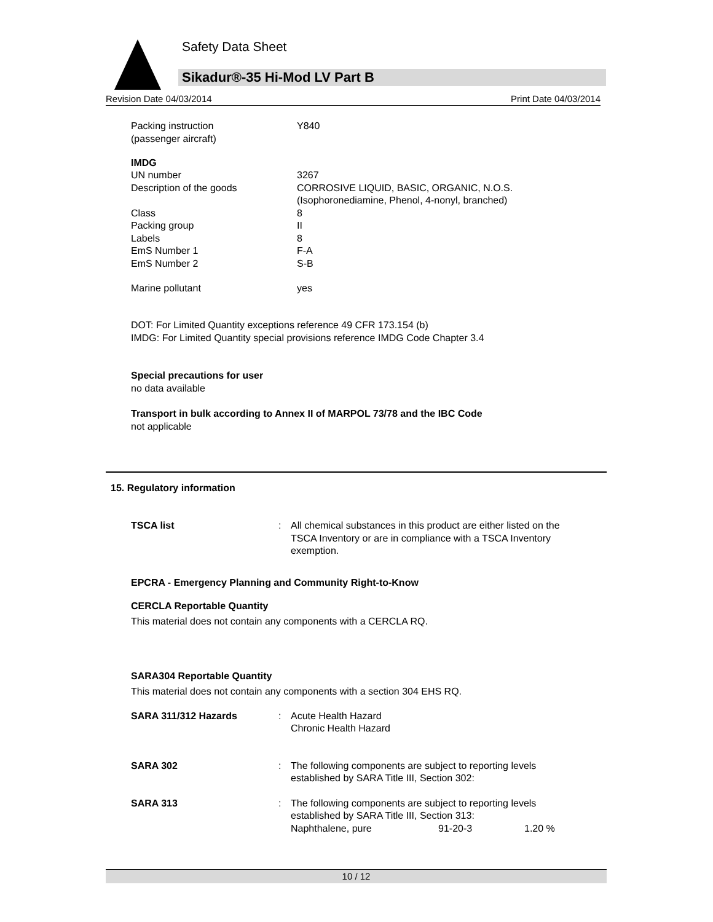Safety Data Sheet
Sikadur®-35 Hi-Mod LV Part B
Revision Date 04/03/2014 Print Date 04/03/2014
| Packing instruction (passenger aircraft) | Y840 |
IMDG
| UN number | 3267 |
| Description of the goods | CORROSIVE LIQUID, BASIC, ORGANIC, N.O.S. (Isophoronediamine, Phenol, 4-nonyl, branched) |
| Class | 8 |
| Packing group | II |
| Labels | 8 |
| EmS Number 1 | F-A |
| EmS Number 2 | S-B |
| Marine pollutant | yes |
DOT: For Limited Quantity exceptions reference 49 CFR 173.154 (b)
IMDG: For Limited Quantity special provisions reference IMDG Code Chapter 3.4
Special precautions for user
no data available
Transport in bulk according to Annex II of MARPOL 73/78 and the IBC Code
not applicable
15. Regulatory information
| TSCA list | : | All chemical substances in this product are either listed on the TSCA Inventory or are in compliance with a TSCA Inventory exemption. |
EPCRA - Emergency Planning and Community Right-to-Know
CERCLA Reportable Quantity
This material does not contain any components with a CERCLA RQ.
SARA304 Reportable Quantity
This material does not contain any components with a section 304 EHS RQ.
| SARA 311/312 Hazards | : | Acute Health Hazard Chronic Health Hazard | | |
| SARA 302 | : | The following components are subject to reporting levels established by SARA Title III, Section 302: | | |
| SARA 313 | : | The following components are subject to reporting levels established by SARA Title III, Section 313: | | |
| | | Naphthalene, pure | 91-20-3 | 1.20 % |
10 / 12